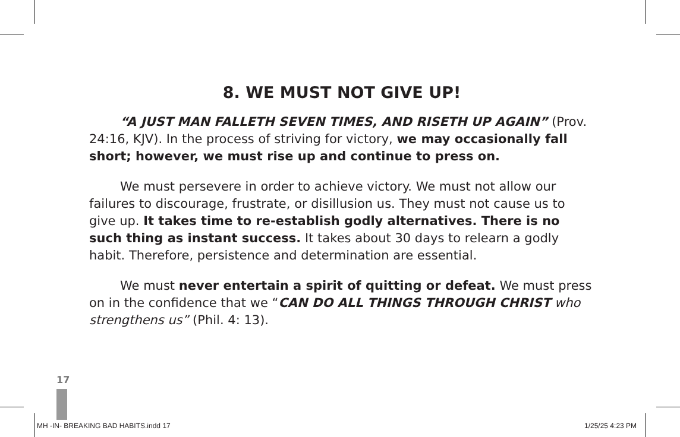8. WE MUST NOT GIVE UP!
“A JUST MAN FALLETH SEVEN TIMES, AND RISETH UP AGAIN” (Prov. 24:16, KJV). In the process of striving for victory, we may occasionally fall short; however, we must rise up and continue to press on.
We must persevere in order to achieve victory. We must not allow our failures to discourage, frustrate, or disillusion us. They must not cause us to give up. It takes time to re-establish godly alternatives. There is no such thing as instant success. It takes about 30 days to relearn a godly habit. Therefore, persistence and determination are essential.
We must never entertain a spirit of quitting or defeat. We must press on in the confidence that we “CAN DO ALL THINGS THROUGH CHRIST who strengthens us” (Phil. 4: 13).
17
MH -IN- BREAKING BAD HABITS.indd 17
1/25/25 4:23 PM